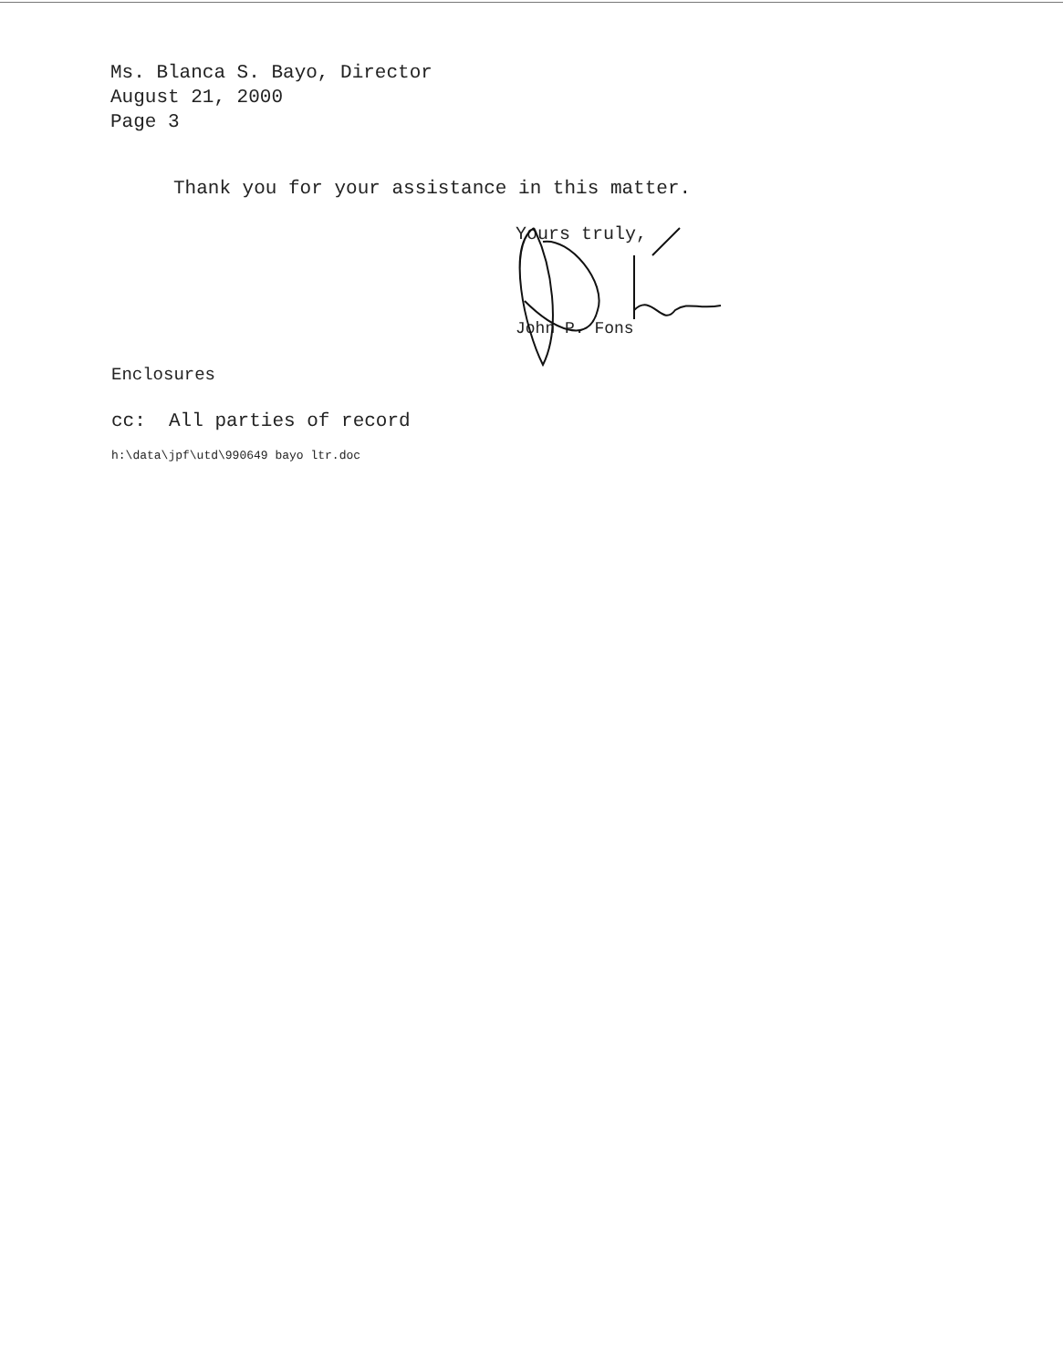Ms. Blanca S. Bayo, Director
August 21, 2000
Page 3
Thank you for your assistance in this matter.
Yours truly,
John P. Fons
Enclosures
cc: All parties of record
h:\data\jpf\utd\990649 bayo ltr.doc